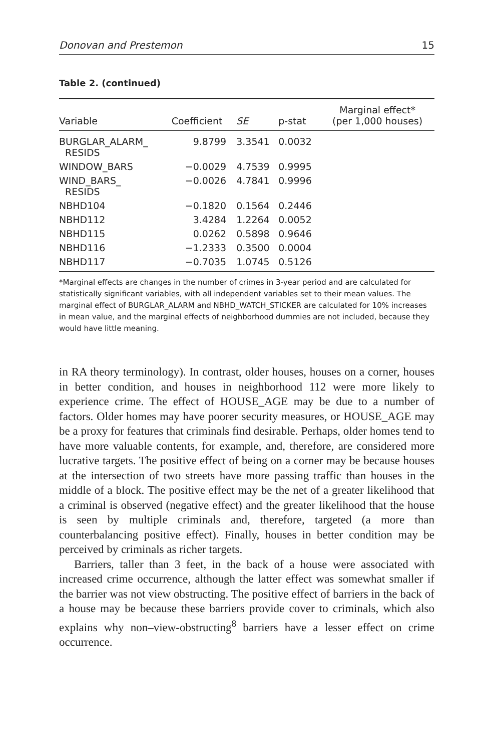Donovan and Prestemon 15
Table 2. (continued)
| Variable | Coefficient | SE | p-stat | Marginal effect* (per 1,000 houses) |
| --- | --- | --- | --- | --- |
| BURGLAR_ALARM_ RESIDS | 9.8799 | 3.3541 | 0.0032 | |
| WINDOW_BARS | −0.0029 | 4.7539 | 0.9995 | |
| WIND_BARS_ RESIDS | −0.0026 | 4.7841 | 0.9996 | |
| NBHD104 | −0.1820 | 0.1564 | 0.2446 | |
| NBHD112 | 3.4284 | 1.2264 | 0.0052 | |
| NBHD115 | 0.0262 | 0.5898 | 0.9646 | |
| NBHD116 | −1.2333 | 0.3500 | 0.0004 | |
| NBHD117 | −0.7035 | 1.0745 | 0.5126 | |
*Marginal effects are changes in the number of crimes in 3-year period and are calculated for statistically significant variables, with all independent variables set to their mean values. The marginal effect of BURGLAR_ALARM and NBHD_WATCH_STICKER are calculated for 10% increases in mean value, and the marginal effects of neighborhood dummies are not included, because they would have little meaning.
in RA theory terminology). In contrast, older houses, houses on a corner, houses in better condition, and houses in neighborhood 112 were more likely to experience crime. The effect of HOUSE_AGE may be due to a number of factors. Older homes may have poorer security measures, or HOUSE_AGE may be a proxy for features that criminals find desirable. Perhaps, older homes tend to have more valuable contents, for example, and, therefore, are considered more lucrative targets. The positive effect of being on a corner may be because houses at the intersection of two streets have more passing traffic than houses in the middle of a block. The positive effect may be the net of a greater likelihood that a criminal is observed (negative effect) and the greater likelihood that the house is seen by multiple criminals and, therefore, targeted (a more than counterbalancing positive effect). Finally, houses in better condition may be perceived by criminals as richer targets.
Barriers, taller than 3 feet, in the back of a house were associated with increased crime occurrence, although the latter effect was somewhat smaller if the barrier was not view obstructing. The positive effect of barriers in the back of a house may be because these barriers provide cover to criminals, which also explains why non–view-obstructing<sup>8</sup> barriers have a lesser effect on crime occurrence.